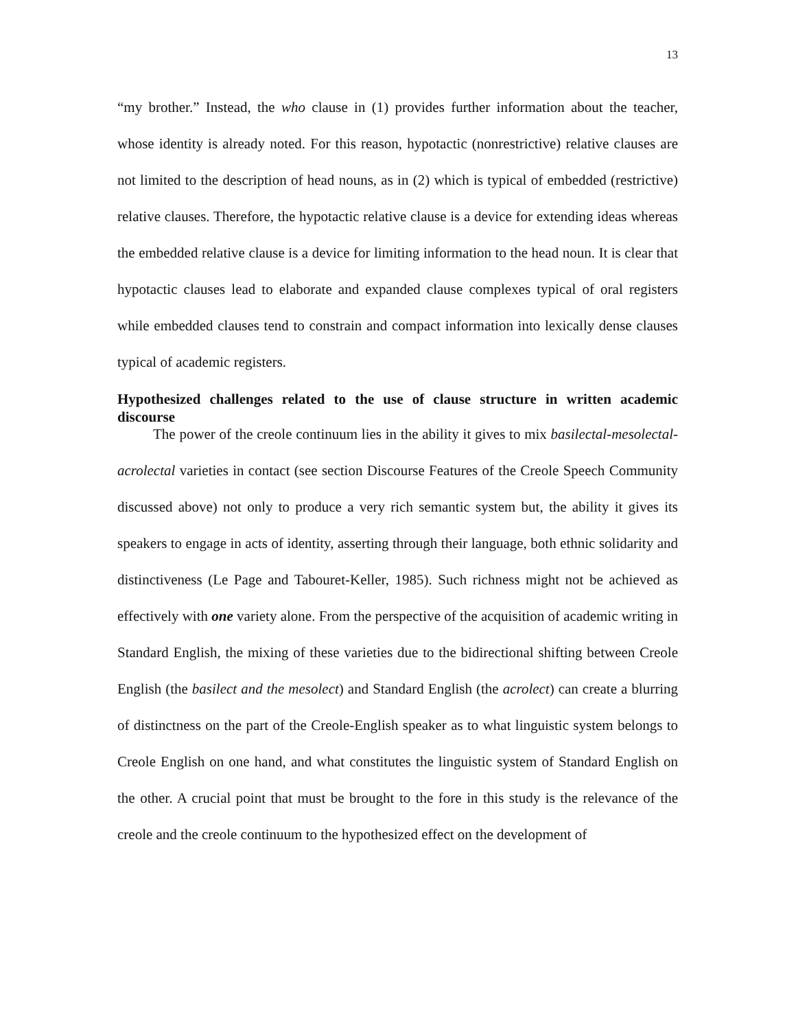13
“my brother.” Instead, the who clause in (1) provides further information about the teacher, whose identity is already noted. For this reason, hypotactic (nonrestrictive) relative clauses are not limited to the description of head nouns, as in (2) which is typical of embedded (restrictive) relative clauses. Therefore, the hypotactic relative clause is a device for extending ideas whereas the embedded relative clause is a device for limiting information to the head noun. It is clear that hypotactic clauses lead to elaborate and expanded clause complexes typical of oral registers while embedded clauses tend to constrain and compact information into lexically dense clauses typical of academic registers.
Hypothesized challenges related to the use of clause structure in written academic discourse
The power of the creole continuum lies in the ability it gives to mix basilectal-mesolectal-acrolectal varieties in contact (see section Discourse Features of the Creole Speech Community discussed above) not only to produce a very rich semantic system but, the ability it gives its speakers to engage in acts of identity, asserting through their language, both ethnic solidarity and distinctiveness (Le Page and Tabouret-Keller, 1985). Such richness might not be achieved as effectively with one variety alone. From the perspective of the acquisition of academic writing in Standard English, the mixing of these varieties due to the bidirectional shifting between Creole English (the basilect and the mesolect) and Standard English (the acrolect) can create a blurring of distinctness on the part of the Creole-English speaker as to what linguistic system belongs to Creole English on one hand, and what constitutes the linguistic system of Standard English on the other. A crucial point that must be brought to the fore in this study is the relevance of the creole and the creole continuum to the hypothesized effect on the development of